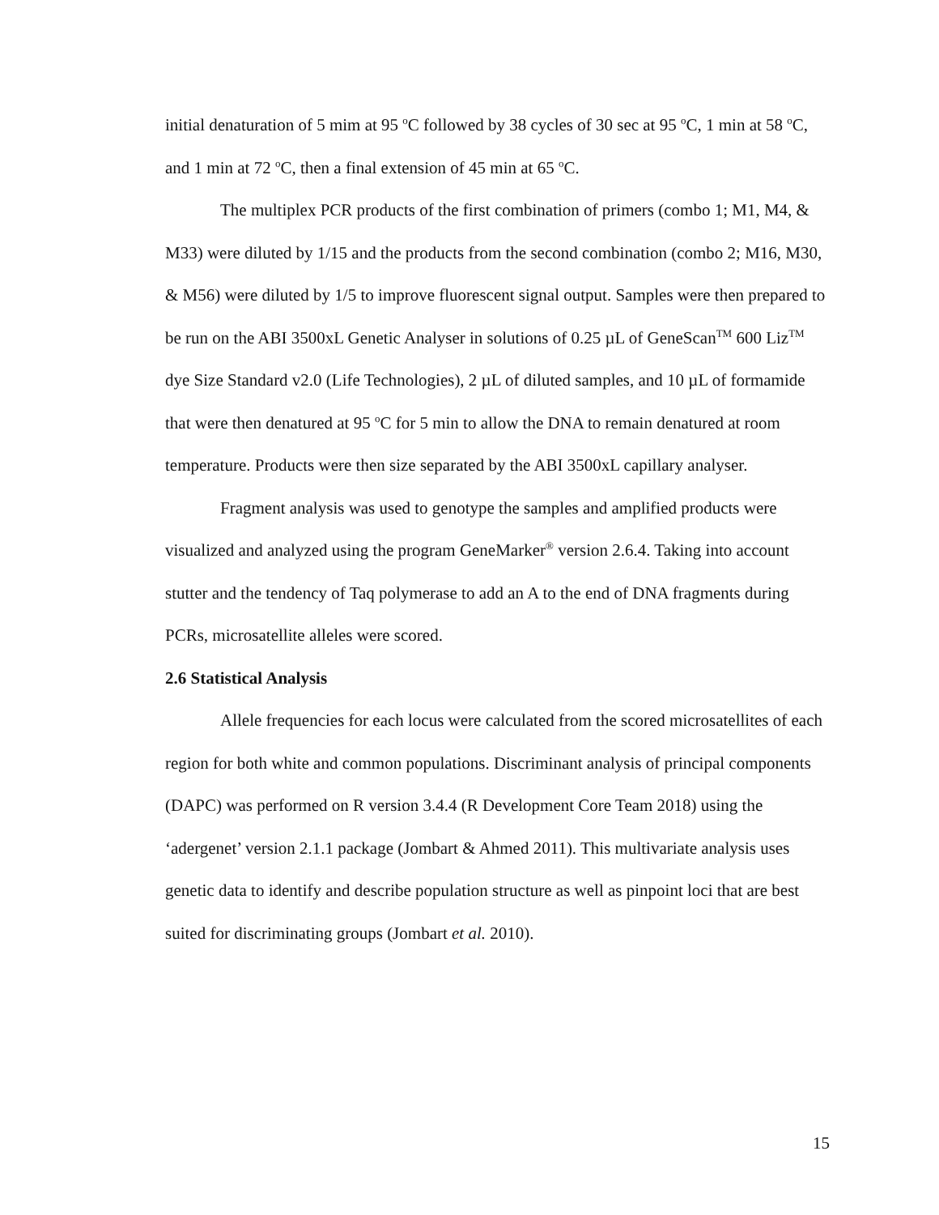initial denaturation of 5 mim at 95 <sup>o</sup>C followed by 38 cycles of 30 sec at 95 <sup>o</sup>C, 1 min at 58 <sup>o</sup>C, and 1 min at 72 <sup>o</sup>C, then a final extension of 45 min at 65 <sup>o</sup>C.
The multiplex PCR products of the first combination of primers (combo 1; M1, M4, & M33) were diluted by 1/15 and the products from the second combination (combo 2; M16, M30, & M56) were diluted by 1/5 to improve fluorescent signal output. Samples were then prepared to be run on the ABI 3500xL Genetic Analyser in solutions of 0.25 µL of GeneScan<sup>TM</sup> 600 Liz<sup>TM</sup> dye Size Standard v2.0 (Life Technologies), 2 µL of diluted samples, and 10 µL of formamide that were then denatured at 95 <sup>o</sup>C for 5 min to allow the DNA to remain denatured at room temperature. Products were then size separated by the ABI 3500xL capillary analyser.
Fragment analysis was used to genotype the samples and amplified products were visualized and analyzed using the program GeneMarker<sup>®</sup> version 2.6.4. Taking into account stutter and the tendency of Taq polymerase to add an A to the end of DNA fragments during PCRs, microsatellite alleles were scored.
2.6 Statistical Analysis
Allele frequencies for each locus were calculated from the scored microsatellites of each region for both white and common populations. Discriminant analysis of principal components (DAPC) was performed on R version 3.4.4 (R Development Core Team 2018) using the ‘adergenet’ version 2.1.1 package (Jombart & Ahmed 2011). This multivariate analysis uses genetic data to identify and describe population structure as well as pinpoint loci that are best suited for discriminating groups (Jombart et al. 2010).
15